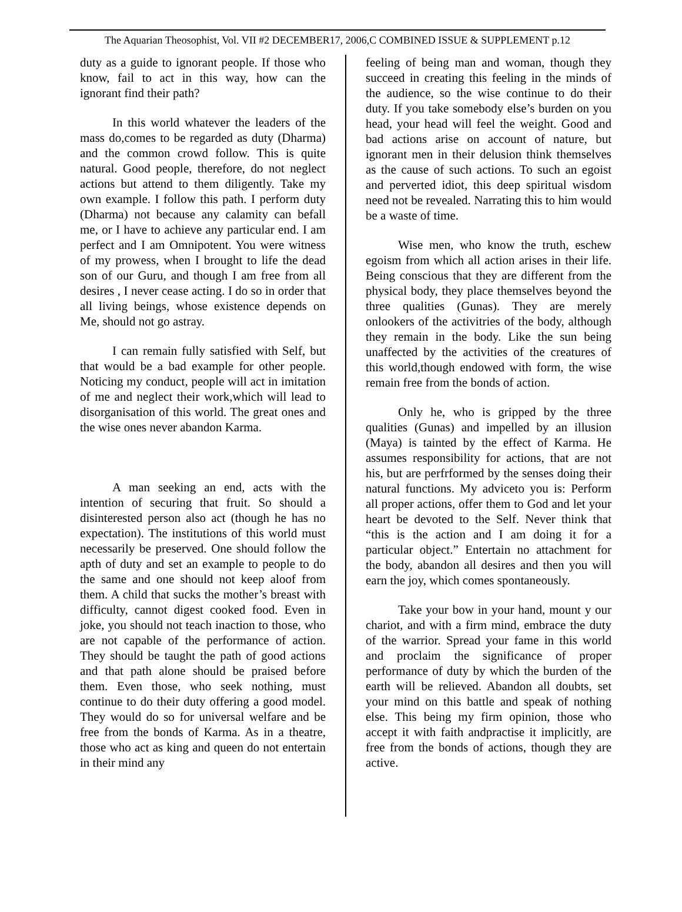The Aquarian Theosophist, Vol. VII #2 DECEMBER17, 2006,C COMBINED ISSUE & SUPPLEMENT p.12
duty as a guide to ignorant people. If those who know, fail to act in this way, how can the ignorant find their path?
In this world whatever the leaders of the mass do,comes to be regarded as duty (Dharma) and the common crowd follow. This is quite natural. Good people, therefore, do not neglect actions but attend to them diligently. Take my own example. I follow this path. I perform duty (Dharma) not because any calamity can befall me, or I have to achieve any particular end. I am perfect and I am Omnipotent. You were witness of my prowess, when I brought to life the dead son of our Guru, and though I am free from all desires , I never cease acting. I do so in order that all living beings, whose existence depends on Me, should not go astray.
I can remain fully satisfied with Self, but that would be a bad example for other people. Noticing my conduct, people will act in imitation of me and neglect their work,which will lead to disorganisation of this world. The great ones and the wise ones never abandon Karma.
A man seeking an end, acts with the intention of securing that fruit. So should a disinterested person also act (though he has no expectation). The institutions of this world must necessarily be preserved. One should follow the apth of duty and set an example to people to do the same and one should not keep aloof from them. A child that sucks the mother’s breast with difficulty, cannot digest cooked food. Even in joke, you should not teach inaction to those, who are not capable of the performance of action. They should be taught the path of good actions and that path alone should be praised before them. Even those, who seek nothing, must continue to do their duty offering a good model. They would do so for universal welfare and be free from the bonds of Karma. As in a theatre, those who act as king and queen do not entertain in their mind any
feeling of being man and woman, though they succeed in creating this feeling in the minds of the audience, so the wise continue to do their duty. If you take somebody else’s burden on you head, your head will feel the weight. Good and bad actions arise on account of nature, but ignorant men in their delusion think themselves as the cause of such actions. To such an egoist and perverted idiot, this deep spiritual wisdom need not be revealed. Narrating this to him would be a waste of time.
Wise men, who know the truth, eschew egoism from which all action arises in their life. Being conscious that they are different from the physical body, they place themselves beyond the three qualities (Gunas). They are merely onlookers of the activitries of the body, although they remain in the body. Like the sun being unaffected by the activities of the creatures of this world,though endowed with form, the wise remain free from the bonds of action.
Only he, who is gripped by the three qualities (Gunas) and impelled by an illusion (Maya) is tainted by the effect of Karma. He assumes responsibility for actions, that are not his, but are perfrformed by the senses doing their natural functions. My adviceto you is: Perform all proper actions, offer them to God and let your heart be devoted to the Self. Never think that “this is the action and I am doing it for a particular object.” Entertain no attachment for the body, abandon all desires and then you will earn the joy, which comes spontaneously.
Take your bow in your hand, mount y our chariot, and with a firm mind, embrace the duty of the warrior. Spread your fame in this world and proclaim the significance of proper performance of duty by which the burden of the earth will be relieved. Abandon all doubts, set your mind on this battle and speak of nothing else. This being my firm opinion, those who accept it with faith andpractise it implicitly, are free from the bonds of actions, though they are active.